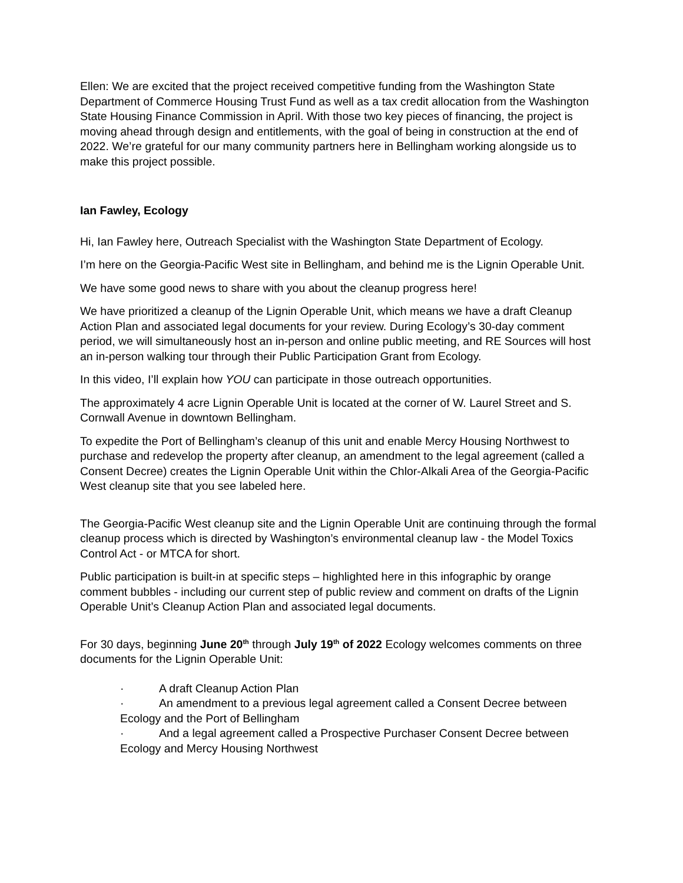Ellen: We are excited that the project received competitive funding from the Washington State Department of Commerce Housing Trust Fund as well as a tax credit allocation from the Washington State Housing Finance Commission in April. With those two key pieces of financing, the project is moving ahead through design and entitlements, with the goal of being in construction at the end of 2022. We’re grateful for our many community partners here in Bellingham working alongside us to make this project possible.
Ian Fawley, Ecology
Hi, Ian Fawley here, Outreach Specialist with the Washington State Department of Ecology.
I’m here on the Georgia-Pacific West site in Bellingham, and behind me is the Lignin Operable Unit.
We have some good news to share with you about the cleanup progress here!
We have prioritized a cleanup of the Lignin Operable Unit, which means we have a draft Cleanup Action Plan and associated legal documents for your review. During Ecology’s 30-day comment period, we will simultaneously host an in-person and online public meeting, and RE Sources will host an in-person walking tour through their Public Participation Grant from Ecology.
In this video, I’ll explain how YOU can participate in those outreach opportunities.
The approximately 4 acre Lignin Operable Unit is located at the corner of W. Laurel Street and S. Cornwall Avenue in downtown Bellingham.
To expedite the Port of Bellingham’s cleanup of this unit and enable Mercy Housing Northwest to purchase and redevelop the property after cleanup, an amendment to the legal agreement (called a Consent Decree) creates the Lignin Operable Unit within the Chlor-Alkali Area of the Georgia-Pacific West cleanup site that you see labeled here.
The Georgia-Pacific West cleanup site and the Lignin Operable Unit are continuing through the formal cleanup process which is directed by Washington’s environmental cleanup law - the Model Toxics Control Act - or MTCA for short.
Public participation is built-in at specific steps – highlighted here in this infographic by orange comment bubbles - including our current step of public review and comment on drafts of the Lignin Operable Unit’s Cleanup Action Plan and associated legal documents.
For 30 days, beginning June 20<sup>th</sup> through July 19<sup>th</sup> of 2022 Ecology welcomes comments on three documents for the Lignin Operable Unit:
· A draft Cleanup Action Plan
· An amendment to a previous legal agreement called a Consent Decree between Ecology and the Port of Bellingham
· And a legal agreement called a Prospective Purchaser Consent Decree between Ecology and Mercy Housing Northwest